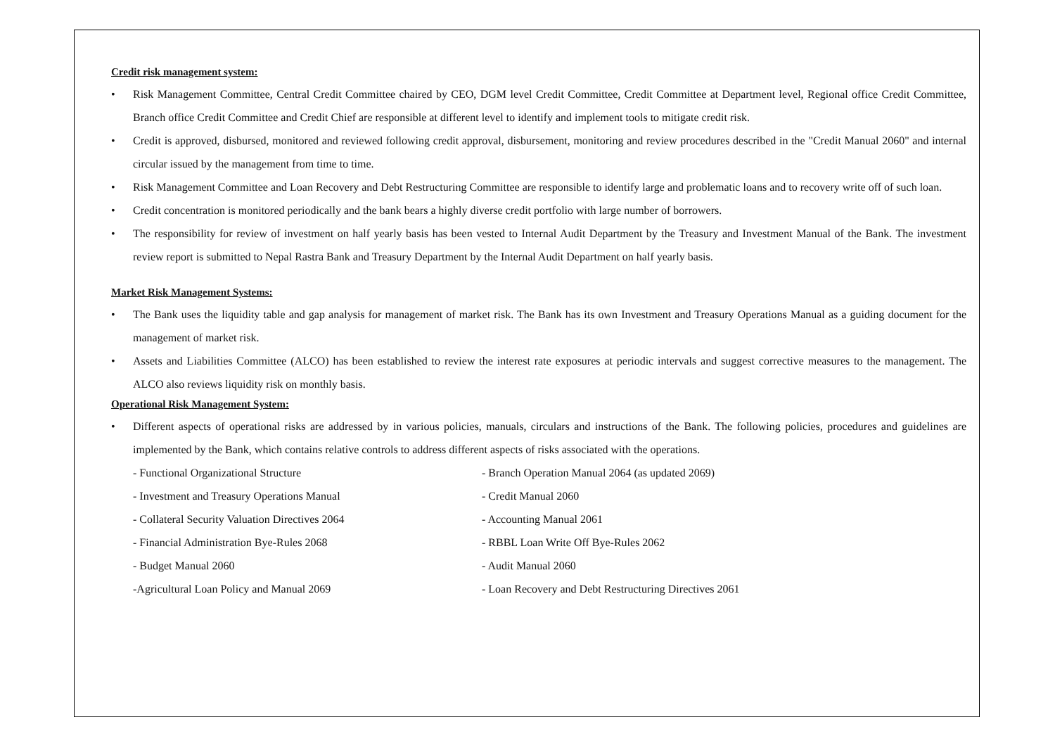Credit risk management system:
• Risk Management Committee, Central Credit Committee chaired by CEO, DGM level Credit Committee, Credit Committee at Department level, Regional office Credit Committee, Branch office Credit Committee and Credit Chief are responsible at different level to identify and implement tools to mitigate credit risk.
• Credit is approved, disbursed, monitored and reviewed following credit approval, disbursement, monitoring and review procedures described in the "Credit Manual 2060" and internal circular issued by the management from time to time.
• Risk Management Committee and Loan Recovery and Debt Restructuring Committee are responsible to identify large and problematic loans and to recovery write off of such loan.
• Credit concentration is monitored periodically and the bank bears a highly diverse credit portfolio with large number of borrowers.
• The responsibility for review of investment on half yearly basis has been vested to Internal Audit Department by the Treasury and Investment Manual of the Bank. The investment review report is submitted to Nepal Rastra Bank and Treasury Department by the Internal Audit Department on half yearly basis.
Market Risk Management Systems:
• The Bank uses the liquidity table and gap analysis for management of market risk. The Bank has its own Investment and Treasury Operations Manual as a guiding document for the management of market risk.
• Assets and Liabilities Committee (ALCO) has been established to review the interest rate exposures at periodic intervals and suggest corrective measures to the management. The ALCO also reviews liquidity risk on monthly basis.
Operational Risk Management System:
• Different aspects of operational risks are addressed by in various policies, manuals, circulars and instructions of the Bank. The following policies, procedures and guidelines are implemented by the Bank, which contains relative controls to address different aspects of risks associated with the operations.
- Functional Organizational Structure - Branch Operation Manual 2064 (as updated 2069)
- Investment and Treasury Operations Manual - Credit Manual 2060
- Collateral Security Valuation Directives 2064 - Accounting Manual 2061
- Financial Administration Bye-Rules 2068 - RBBL Loan Write Off Bye-Rules 2062
- Budget Manual 2060 - Audit Manual 2060
-Agricultural Loan Policy and Manual 2069 - Loan Recovery and Debt Restructuring Directives 2061